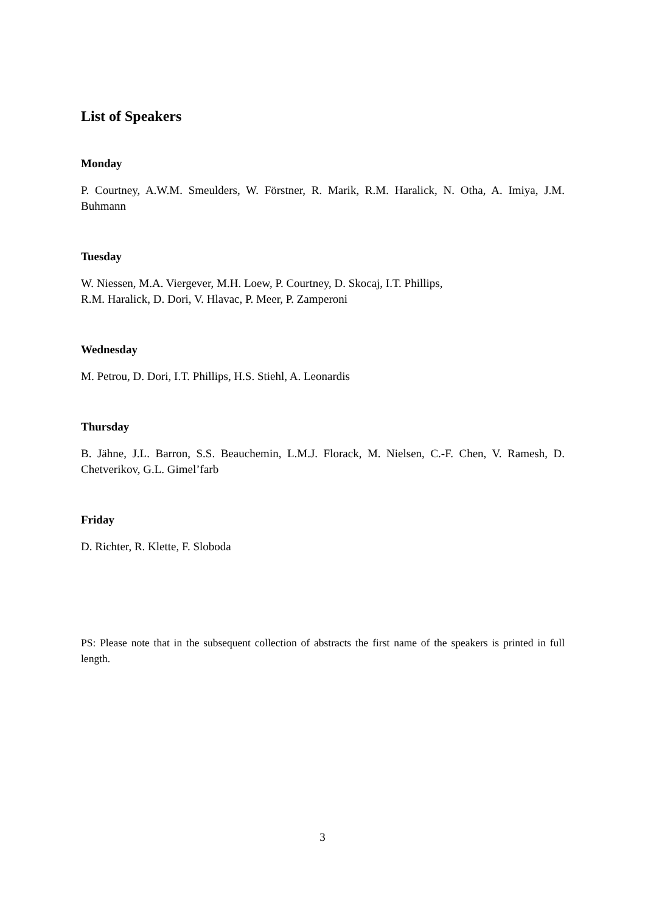List of Speakers
Monday
P. Courtney, A.W.M. Smeulders, W. Förstner, R. Marik, R.M. Haralick, N. Otha, A. Imiya, J.M. Buhmann
Tuesday
W. Niessen, M.A. Viergever, M.H. Loew, P. Courtney, D. Skocaj, I.T. Phillips,
R.M. Haralick, D. Dori, V. Hlavac, P. Meer, P. Zamperoni
Wednesday
M. Petrou, D. Dori, I.T. Phillips, H.S. Stiehl, A. Leonardis
Thursday
B. Jähne, J.L. Barron, S.S. Beauchemin, L.M.J. Florack, M. Nielsen, C.-F. Chen, V. Ramesh, D. Chetverikov, G.L. Gimel’farb
Friday
D. Richter, R. Klette, F. Sloboda
PS: Please note that in the subsequent collection of abstracts the first name of the speakers is printed in full length.
3